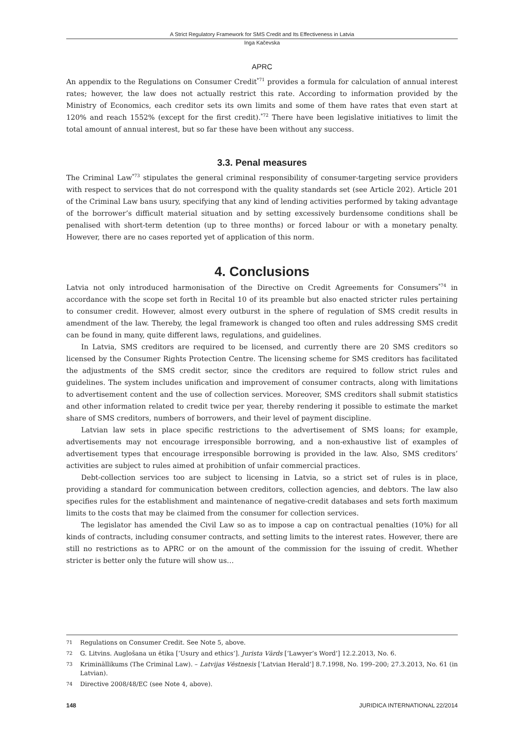A Strict Regulatory Framework for SMS Credit and Its Effectiveness in Latvia
Inga Kačevska
APRC
An appendix to the Regulations on Consumer Credit<sup>*71</sup> provides a formula for calculation of annual interest rates; however, the law does not actually restrict this rate. According to information provided by the Ministry of Economics, each creditor sets its own limits and some of them have rates that even start at 120% and reach 1552% (except for the first credit).<sup>*72</sup> There have been legislative initiatives to limit the total amount of annual interest, but so far these have been without any success.
3.3. Penal measures
The Criminal Law<sup>*73</sup> stipulates the general criminal responsibility of consumer-targeting service providers with respect to services that do not correspond with the quality standards set (see Article 202). Article 201 of the Criminal Law bans usury, specifying that any kind of lending activities performed by taking advantage of the borrower’s difficult material situation and by setting excessively burdensome conditions shall be penalised with short-term detention (up to three months) or forced labour or with a monetary penalty. However, there are no cases reported yet of application of this norm.
4. Conclusions
Latvia not only introduced harmonisation of the Directive on Credit Agreements for Consumers<sup>*74</sup> in accordance with the scope set forth in Recital 10 of its preamble but also enacted stricter rules pertaining to consumer credit. However, almost every outburst in the sphere of regulation of SMS credit results in amendment of the law. Thereby, the legal framework is changed too often and rules addressing SMS credit can be found in many, quite different laws, regulations, and guidelines.
In Latvia, SMS creditors are required to be licensed, and currently there are 20 SMS creditors so licensed by the Consumer Rights Protection Centre. The licensing scheme for SMS creditors has facilitated the adjustments of the SMS credit sector, since the creditors are required to follow strict rules and guidelines. The system includes unification and improvement of consumer contracts, along with limitations to advertisement content and the use of collection services. Moreover, SMS creditors shall submit statistics and other information related to credit twice per year, thereby rendering it possible to estimate the market share of SMS creditors, numbers of borrowers, and their level of payment discipline.
Latvian law sets in place specific restrictions to the advertisement of SMS loans; for example, advertisements may not encourage irresponsible borrowing, and a non-exhaustive list of examples of advertisement types that encourage irresponsible borrowing is provided in the law. Also, SMS creditors’ activities are subject to rules aimed at prohibition of unfair commercial practices.
Debt-collection services too are subject to licensing in Latvia, so a strict set of rules is in place, providing a standard for communication between creditors, collection agencies, and debtors. The law also specifies rules for the establishment and maintenance of negative-credit databases and sets forth maximum limits to the costs that may be claimed from the consumer for collection services.
The legislator has amended the Civil Law so as to impose a cap on contractual penalties (10%) for all kinds of contracts, including consumer contracts, and setting limits to the interest rates. However, there are still no restrictions as to APRC or on the amount of the commission for the issuing of credit. Whether stricter is better only the future will show us…
71 Regulations on Consumer Credit. See Note 5, above.
72 G. Litvins. Augļošana un ētika [‘Usury and ethics’]. Jurista Vārds [‘Lawyer’s Word’] 12.2.2013, No. 6.
73 Krimināllikums (The Criminal Law). – Latvijas Vēstnesis [‘Latvian Herald’] 8.7.1998, No. 199–200; 27.3.2013, No. 61 (in Latvian).
74 Directive 2008/48/EC (see Note 4, above).
148 JURIDICA INTERNATIONAL 22/2014